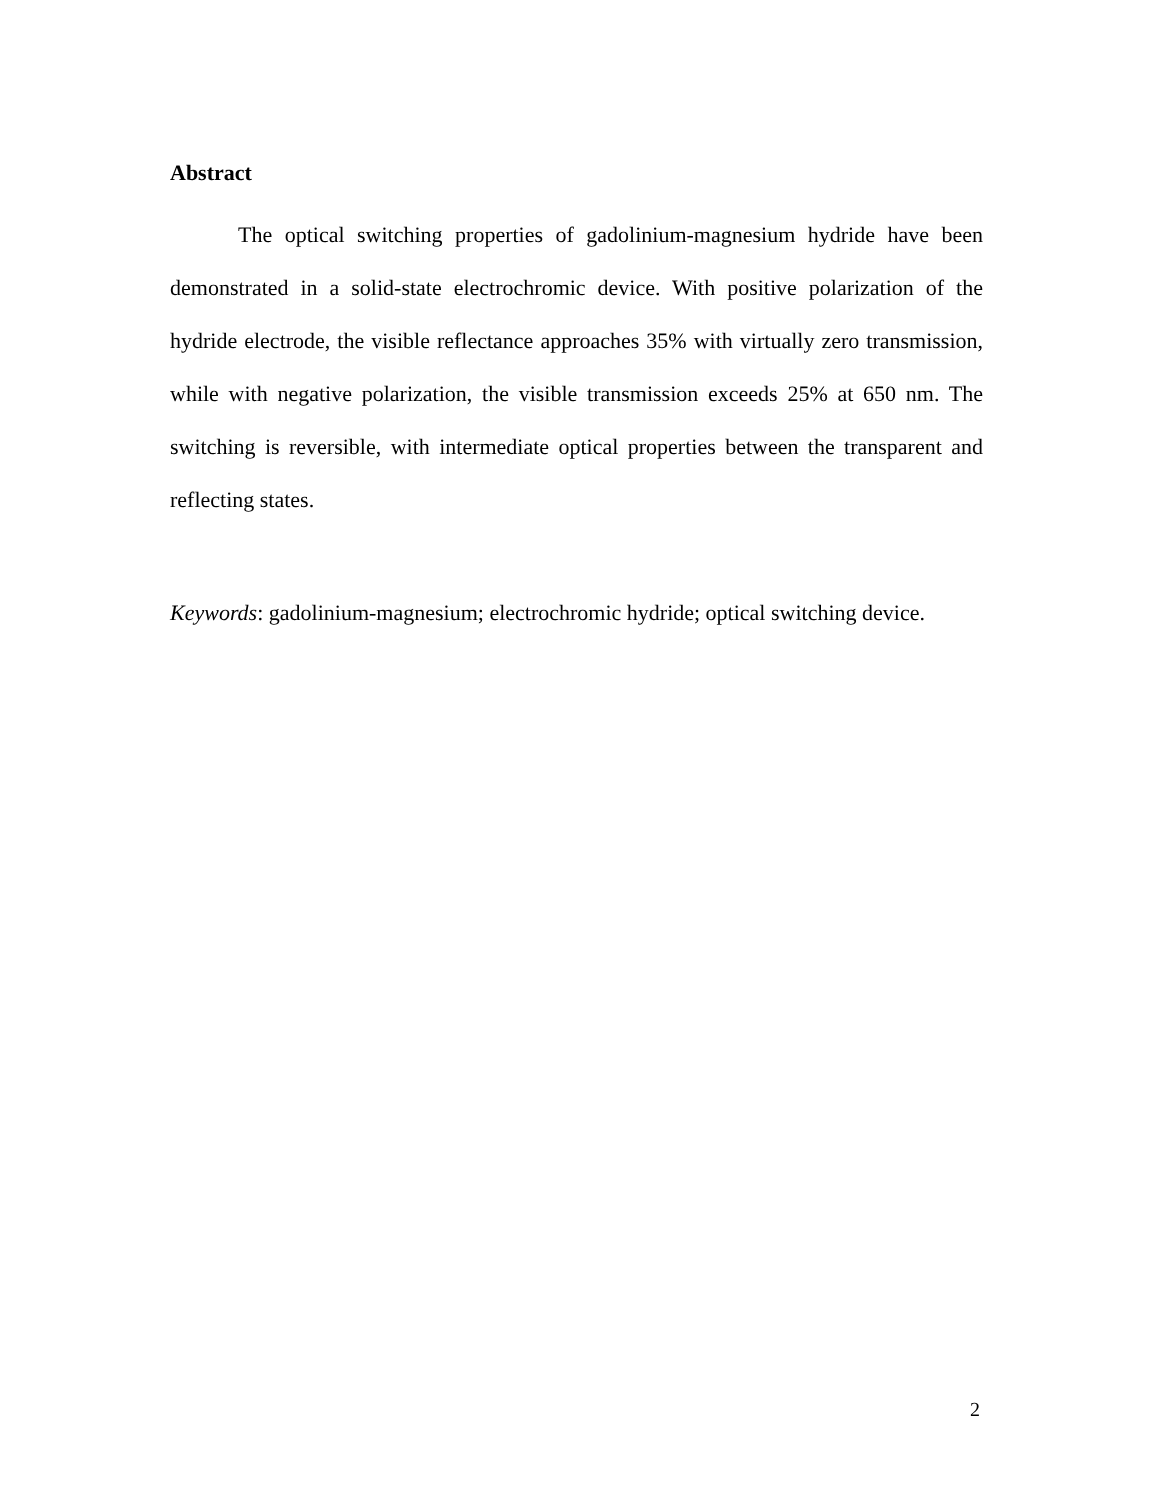Abstract
The optical switching properties of gadolinium-magnesium hydride have been demonstrated in a solid-state electrochromic device. With positive polarization of the hydride electrode, the visible reflectance approaches 35% with virtually zero transmission, while with negative polarization, the visible transmission exceeds 25% at 650 nm. The switching is reversible, with intermediate optical properties between the transparent and reflecting states.
Keywords: gadolinium-magnesium; electrochromic hydride; optical switching device.
2